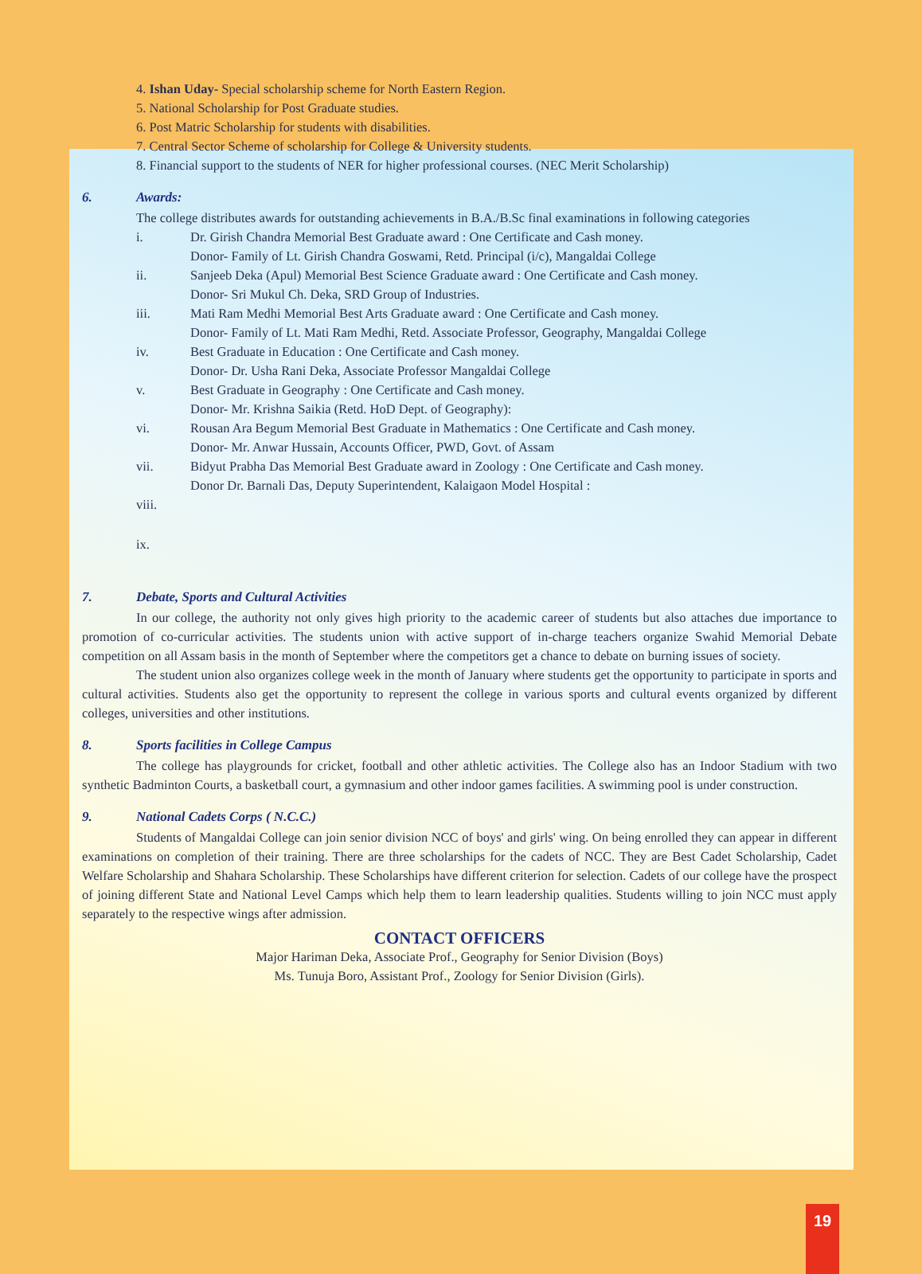4. Ishan Uday- Special scholarship scheme for North Eastern Region.
5. National Scholarship for Post Graduate studies.
6. Post Matric Scholarship for students with disabilities.
7. Central Sector Scheme of scholarship for College & University students.
8. Financial support to the students of NER for higher professional courses. (NEC Merit Scholarship)
6. Awards:
The college distributes awards for outstanding achievements in B.A./B.Sc final examinations in following categories
i. Dr. Girish Chandra Memorial Best Graduate award : One Certificate and Cash money.
Donor- Family of Lt. Girish Chandra Goswami, Retd. Principal (i/c), Mangaldai College
ii. Sanjeeb Deka (Apul) Memorial Best Science Graduate award : One Certificate and Cash money.
Donor- Sri Mukul Ch. Deka, SRD Group of Industries.
iii. Mati Ram Medhi Memorial Best Arts Graduate award : One Certificate and Cash money.
Donor- Family of Lt. Mati Ram Medhi, Retd. Associate Professor, Geography, Mangaldai College
iv. Best Graduate in Education : One Certificate and Cash money.
Donor- Dr. Usha Rani Deka, Associate Professor Mangaldai College
v. Best Graduate in Geography : One Certificate and Cash money.
Donor- Mr. Krishna Saikia (Retd. HoD Dept. of Geography):
vi. Rousan Ara Begum Memorial Best Graduate in Mathematics : One Certificate and Cash money.
Donor- Mr. Anwar Hussain, Accounts Officer, PWD, Govt. of Assam
vii. Bidyut Prabha Das Memorial Best Graduate award in Zoology : One Certificate and Cash money.
Donor Dr. Barnali Das, Deputy Superintendent, Kalaigaon Model Hospital :
viii.
ix.
7. Debate, Sports and Cultural Activities
In our college, the authority not only gives high priority to the academic career of students but also attaches due importance to promotion of co-curricular activities. The students union with active support of in-charge teachers organize Swahid Memorial Debate competition on all Assam basis in the month of September where the competitors get a chance to debate on burning issues of society.
The student union also organizes college week in the month of January where students get the opportunity to participate in sports and cultural activities. Students also get the opportunity to represent the college in various sports and cultural events organized by different colleges, universities and other institutions.
8. Sports facilities in College Campus
The college has playgrounds for cricket, football and other athletic activities. The College also has an Indoor Stadium with two synthetic Badminton Courts, a basketball court, a gymnasium and other indoor games facilities. A swimming pool is under construction.
9. National Cadets Corps ( N.C.C.)
Students of Mangaldai College can join senior division NCC of boys' and girls' wing. On being enrolled they can appear in different examinations on completion of their training. There are three scholarships for the cadets of NCC. They are Best Cadet Scholarship, Cadet Welfare Scholarship and Shahara Scholarship. These Scholarships have different criterion for selection. Cadets of our college have the prospect of joining different State and National Level Camps which help them to learn leadership qualities. Students willing to join NCC must apply separately to the respective wings after admission.
CONTACT OFFICERS
Major Hariman Deka, Associate Prof., Geography for Senior Division (Boys)
Ms. Tunuja Boro, Assistant Prof., Zoology for Senior Division (Girls).
19